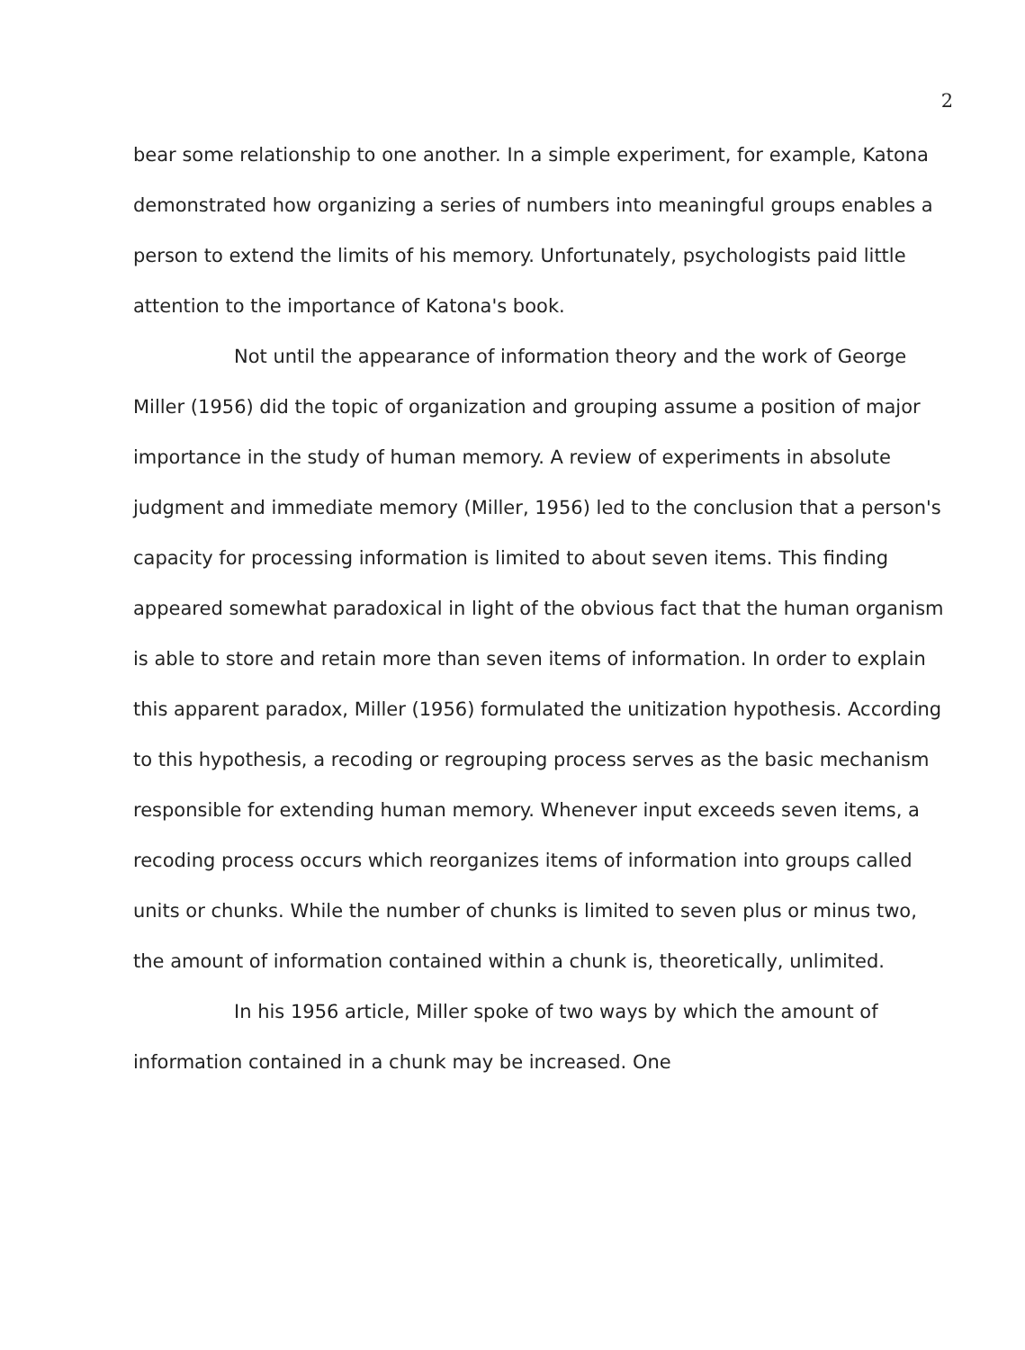2
bear some relationship to one another. In a simple experiment, for example, Katona demonstrated how organizing a series of numbers into meaningful groups enables a person to extend the limits of his memory. Unfortunately, psychologists paid little attention to the importance of Katona's book.
Not until the appearance of information theory and the work of George Miller (1956) did the topic of organization and grouping assume a position of major importance in the study of human memory. A review of experiments in absolute judgment and immediate memory (Miller, 1956) led to the conclusion that a person's capacity for processing information is limited to about seven items. This finding appeared somewhat paradoxical in light of the obvious fact that the human organism is able to store and retain more than seven items of information. In order to explain this apparent paradox, Miller (1956) formulated the unitization hypothesis. According to this hypothesis, a recoding or regrouping process serves as the basic mechanism responsible for extending human memory. Whenever input exceeds seven items, a recoding process occurs which reorganizes items of information into groups called units or chunks. While the number of chunks is limited to seven plus or minus two, the amount of information contained within a chunk is, theoretically, unlimited.
In his 1956 article, Miller spoke of two ways by which the amount of information contained in a chunk may be increased. One